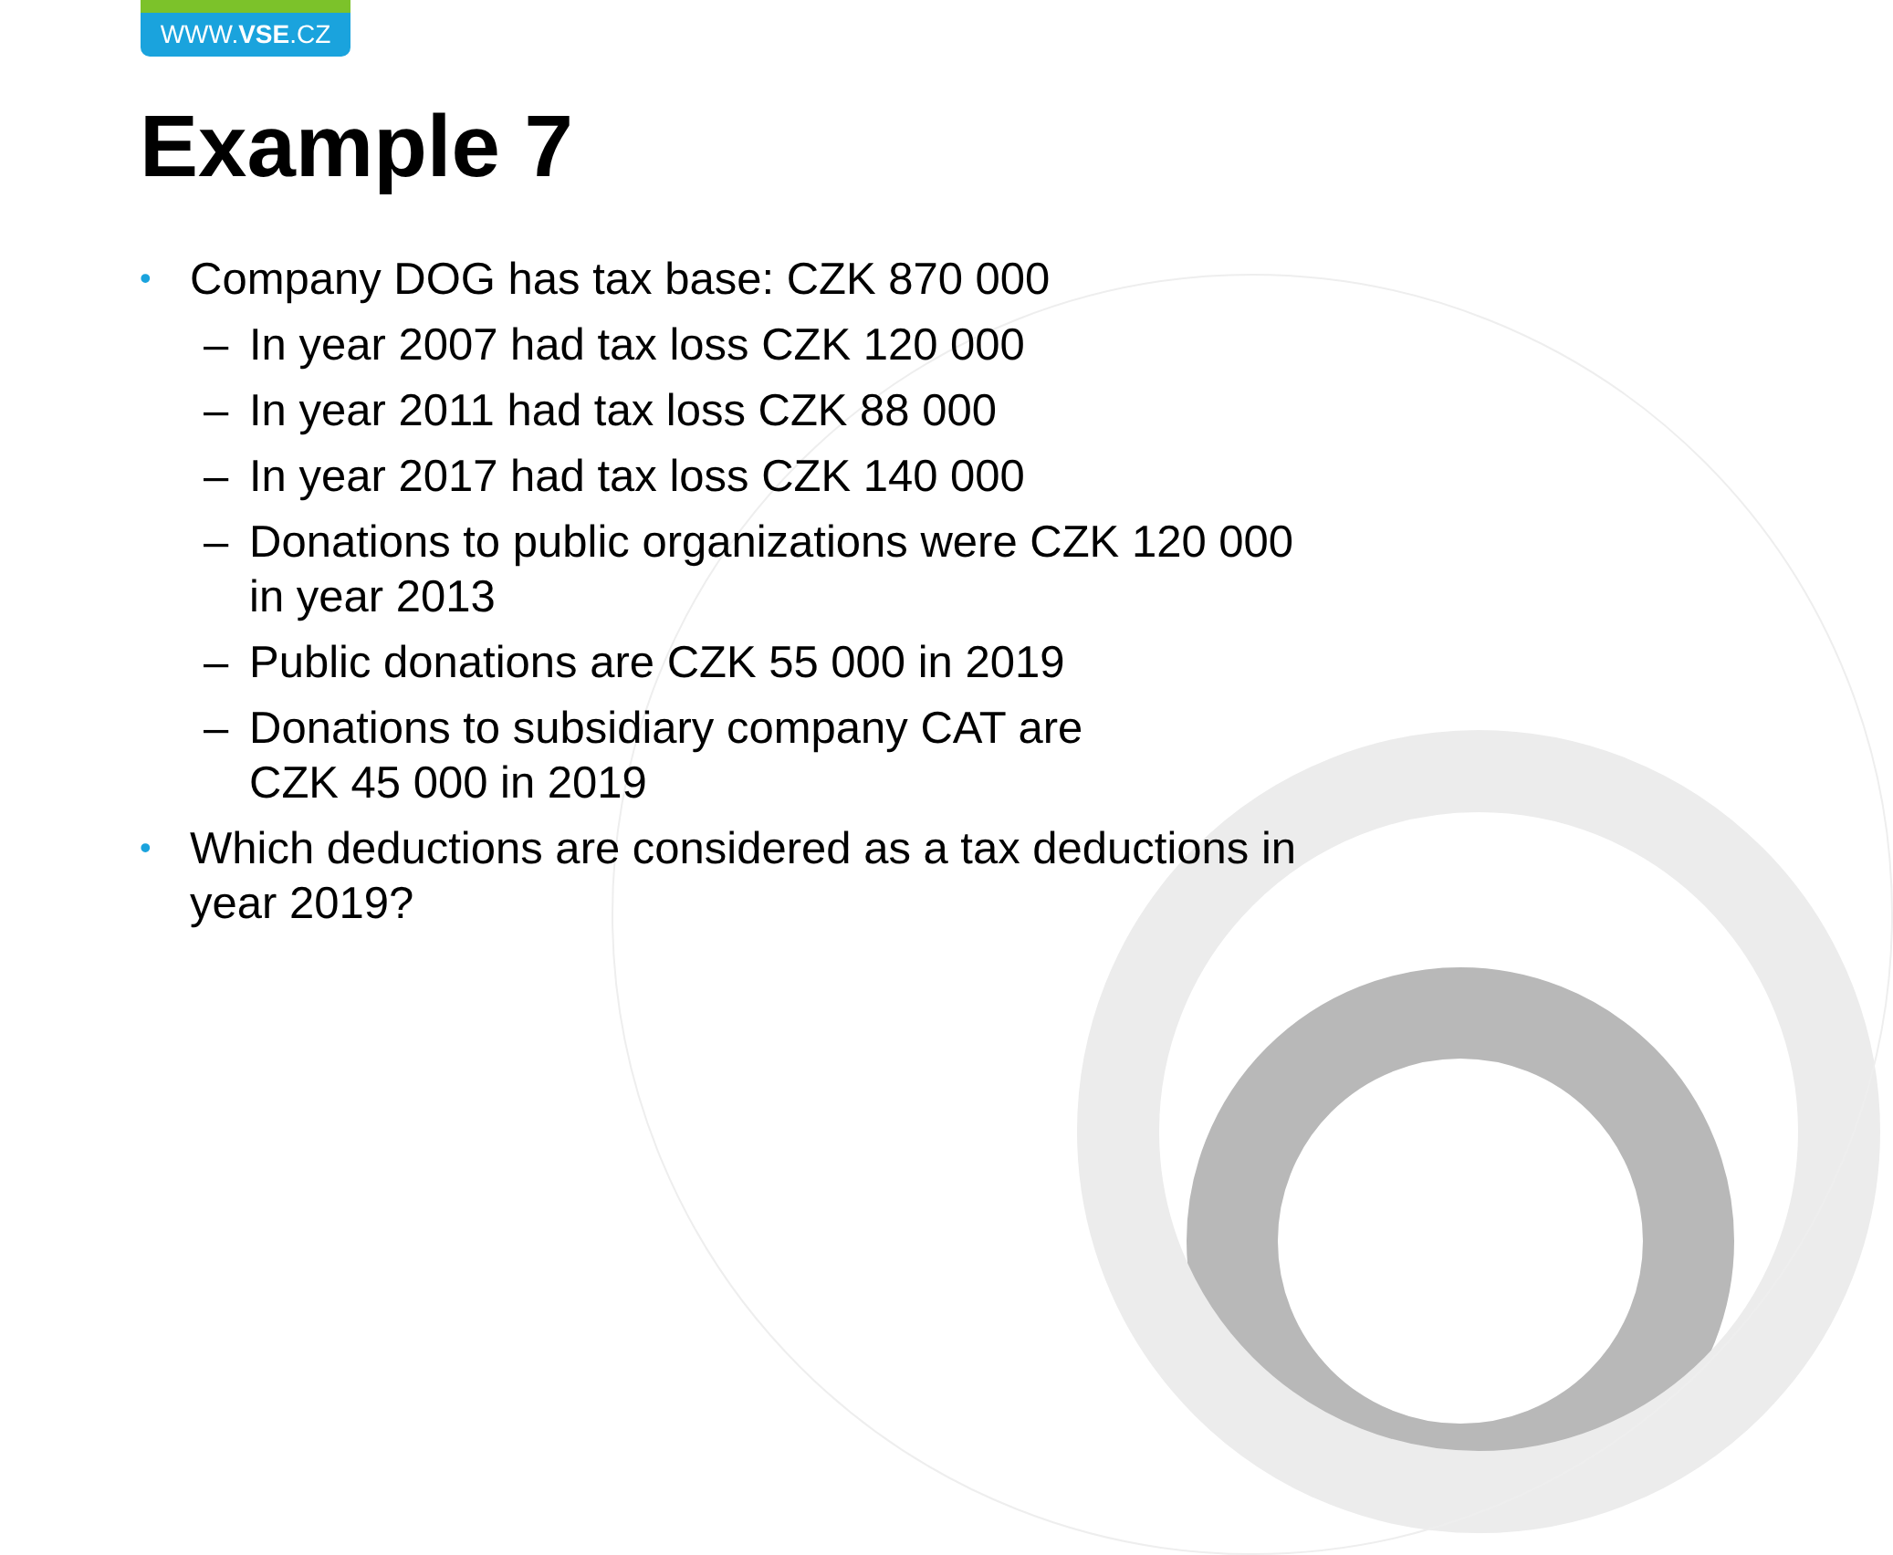WWW.VSE.CZ
Example 7
• Company DOG has tax base: CZK 870 000
– In year 2007 had tax loss CZK 120 000
– In year 2011 had tax loss CZK 88 000
– In year 2017 had tax loss CZK 140 000
– Donations to public organizations were CZK 120 000 in year 2013
– Public donations are CZK 55 000 in 2019
– Donations to subsidiary company CAT are
CZK 45 000 in 2019
• Which deductions are considered as a tax deductions in year 2019?